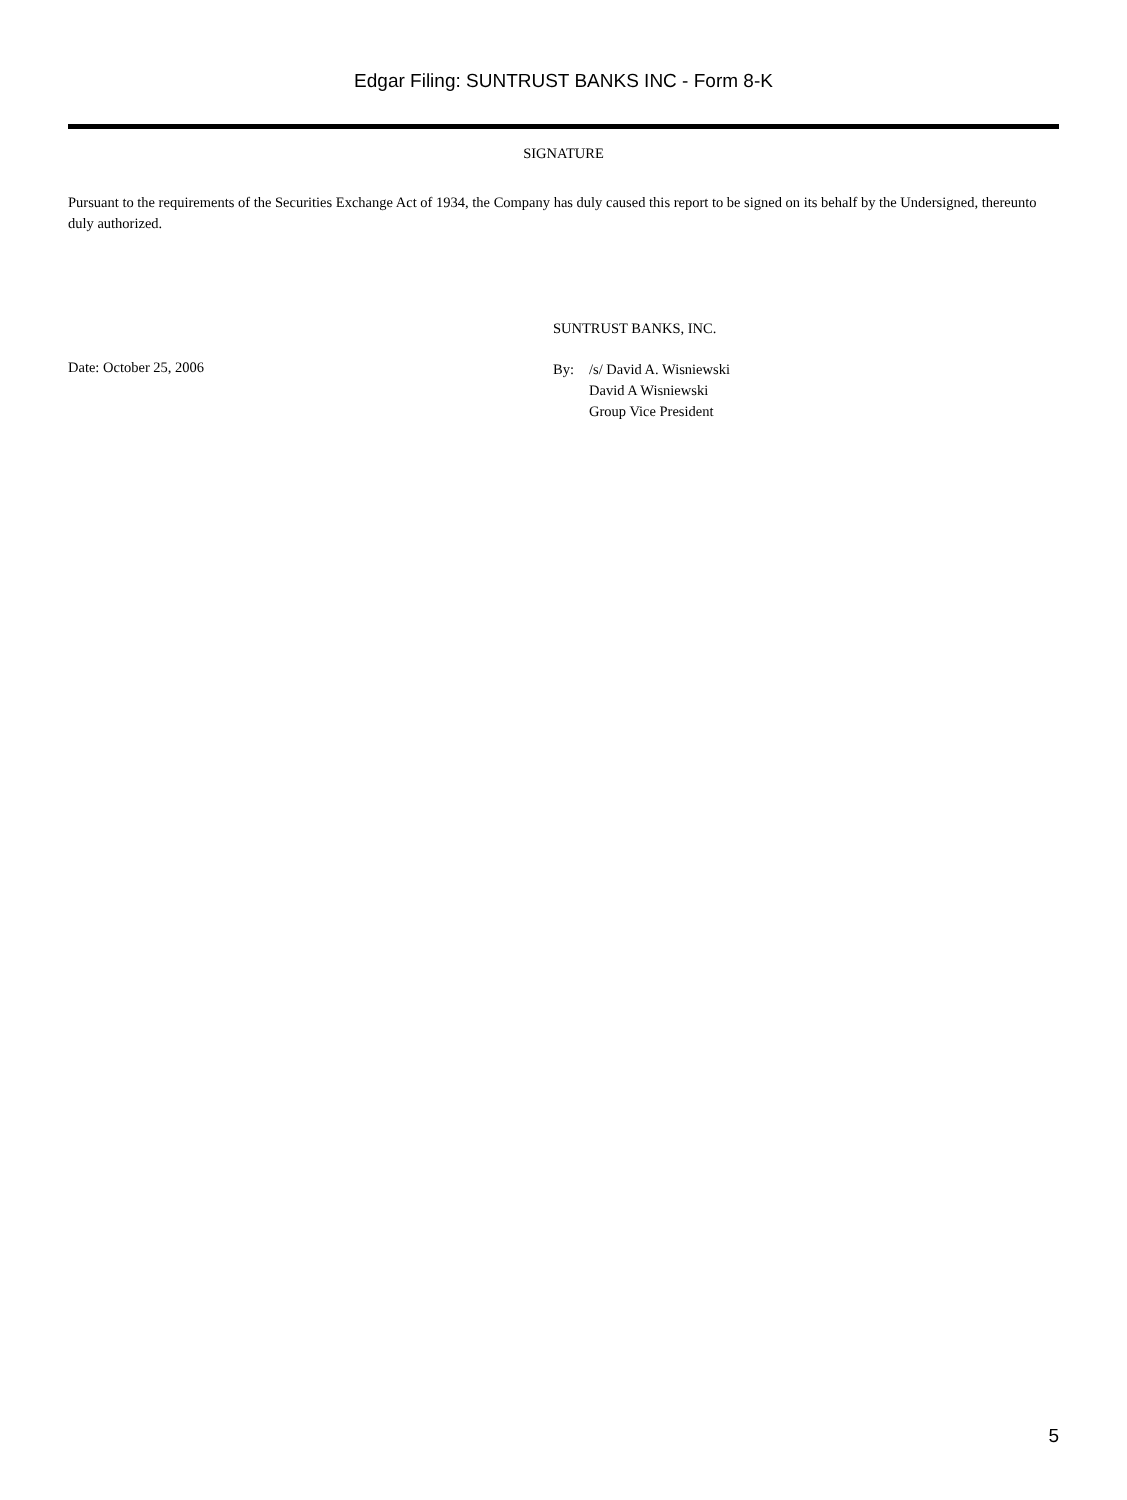Edgar Filing: SUNTRUST BANKS INC - Form 8-K
SIGNATURE
Pursuant to the requirements of the Securities Exchange Act of 1934, the Company has duly caused this report to be signed on its behalf by the Undersigned, thereunto duly authorized.
SUNTRUST BANKS, INC.
Date: October 25, 2006
By: /s/ David A. Wisniewski
David A Wisniewski
Group Vice President
5